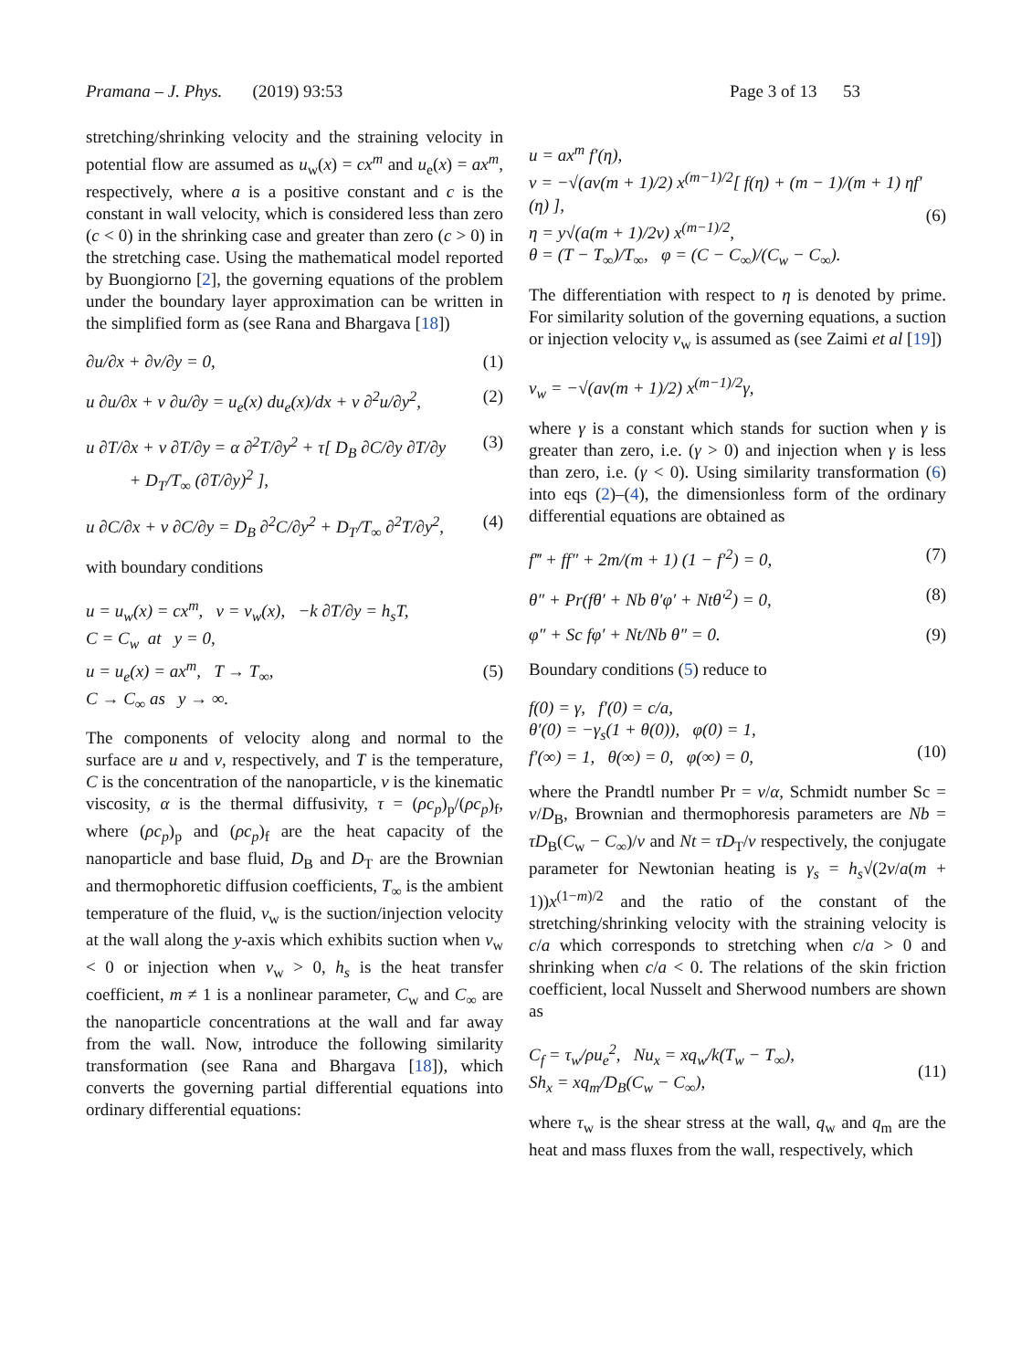Pramana – J. Phys. (2019) 93:53 Page 3 of 13 53
stretching/shrinking velocity and the straining velocity in potential flow are assumed as u<sub>w</sub>(x) = cx<sup>m</sup> and u<sub>e</sub>(x) = ax<sup>m</sup>, respectively, where a is a positive constant and c is the constant in wall velocity, which is considered less than zero (c < 0) in the shrinking case and greater than zero (c > 0) in the stretching case. Using the mathematical model reported by Buongiorno [2], the governing equations of the problem under the boundary layer approximation can be written in the simplified form as (see Rana and Bhargava [18])
∂u/∂x + ∂v/∂y = 0, (1)
u ∂u/∂x + v ∂u/∂y = u<sub>e</sub>(x) du<sub>e</sub>(x)/dx + ν ∂<sup>2</sup>u/∂y<sup>2</sup>, (2)
u ∂T/∂x + v ∂T/∂y = α ∂<sup>2</sup>T/∂y<sup>2</sup> + τ[ D<sub>B</sub> ∂C/∂y ∂T/∂y
+ D<sub>T</sub>/T<sub>∞</sub> (∂T/∂y)<sup>2</sup> ], (3)
u ∂C/∂x + v ∂C/∂y = D<sub>B</sub> ∂<sup>2</sup>C/∂y<sup>2</sup> + D<sub>T</sub>/T<sub>∞</sub> ∂<sup>2</sup>T/∂y<sup>2</sup>, (4)
with boundary conditions
u = u<sub>w</sub>(x) = cx<sup>m</sup>, v = v<sub>w</sub>(x), −k ∂T/∂y = h<sub>s</sub>T,
C = C<sub>w</sub> at y = 0,
u = u<sub>e</sub>(x) = ax<sup>m</sup>, T → T<sub>∞</sub>,
C → C<sub>∞</sub> as y → ∞.
(5)
The components of velocity along and normal to the surface are u and v, respectively, and T is the temperature, C is the concentration of the nanoparticle, ν is the kinematic viscosity, α is the thermal diffusivity, τ = (ρc<sub>p</sub>)<sub>p</sub>/(ρc<sub>p</sub>)<sub>f</sub>, where (ρc<sub>p</sub>)<sub>p</sub> and (ρc<sub>p</sub>)<sub>f</sub> are the heat capacity of the nanoparticle and base fluid, D<sub>B</sub> and D<sub>T</sub> are the Brownian and thermophoretic diffusion coefficients, T<sub>∞</sub> is the ambient temperature of the fluid, v<sub>w</sub> is the suction/injection velocity at the wall along the y-axis which exhibits suction when v<sub>w</sub> < 0 or injection when v<sub>w</sub> > 0, h<sub>s</sub> is the heat transfer coefficient, m ≠ 1 is a nonlinear parameter, C<sub>w</sub> and C<sub>∞</sub> are the nanoparticle concentrations at the wall and far away from the wall. Now, introduce the following similarity transformation (see Rana and Bhargava [18]), which converts the governing partial differential equations into ordinary differential equations:
u = ax<sup>m</sup> f′(η),
v = −√(aν(m + 1)/2) x<sup>(m−1)/2</sup>[ f(η) + (m − 1)/(m + 1) ηf′(η) ],
η = y√(a(m + 1)/2ν) x<sup>(m−1)/2</sup>,
θ = (T − T<sub>∞</sub>)/T<sub>∞</sub>, φ = (C − C<sub>∞</sub>)/(C<sub>w</sub> − C<sub>∞</sub>).
(6)
The differentiation with respect to η is denoted by prime. For similarity solution of the governing equations, a suction or injection velocity v<sub>w</sub> is assumed as (see Zaimi et al [19])
v<sub>w</sub> = −√(aν(m + 1)/2) x<sup>(m−1)/2</sup>γ,
where γ is a constant which stands for suction when γ is greater than zero, i.e. (γ > 0) and injection when γ is less than zero, i.e. (γ < 0). Using similarity transformation (6) into eqs (2)–(4), the dimensionless form of the ordinary differential equations are obtained as
f‴ + ff″ + 2m/(m + 1) (1 − f′<sup>2</sup>) = 0, (7)
θ″ + Pr(fθ′ + Nb θ′φ′ + Ntθ′<sup>2</sup>) = 0, (8)
φ″ + Sc fφ′ + Nt/Nb θ″ = 0. (9)
Boundary conditions (5) reduce to
f(0) = γ, f′(0) = c/a,
θ′(0) = −γ<sub>s</sub>(1 + θ(0)), φ(0) = 1,
f′(∞) = 1, θ(∞) = 0, φ(∞) = 0,
(10)
where the Prandtl number Pr = ν/α, Schmidt number Sc = ν/D<sub>B</sub>, Brownian and thermophoresis parameters are Nb = τD<sub>B</sub>(C<sub>w</sub> − C<sub>∞</sub>)/ν and Nt = τD<sub>T</sub>/ν respectively, the conjugate parameter for Newtonian heating is γ<sub>s</sub> = h<sub>s</sub>√(2ν/a(m + 1))x<sup>(1−m)/2</sup> and the ratio of the constant of the stretching/shrinking velocity with the straining velocity is c/a which corresponds to stretching when c/a > 0 and shrinking when c/a < 0. The relations of the skin friction coefficient, local Nusselt and Sherwood numbers are shown as
C<sub>f</sub> = τ<sub>w</sub>/ρu<sub>e</sub><sup>2</sup>, Nu<sub>x</sub> = xq<sub>w</sub>/k(T<sub>w</sub> − T<sub>∞</sub>),
Sh<sub>x</sub> = xq<sub>m</sub>/D<sub>B</sub>(C<sub>w</sub> − C<sub>∞</sub>),
(11)
where τ<sub>w</sub> is the shear stress at the wall, q<sub>w</sub> and q<sub>m</sub> are the heat and mass fluxes from the wall, respectively, which